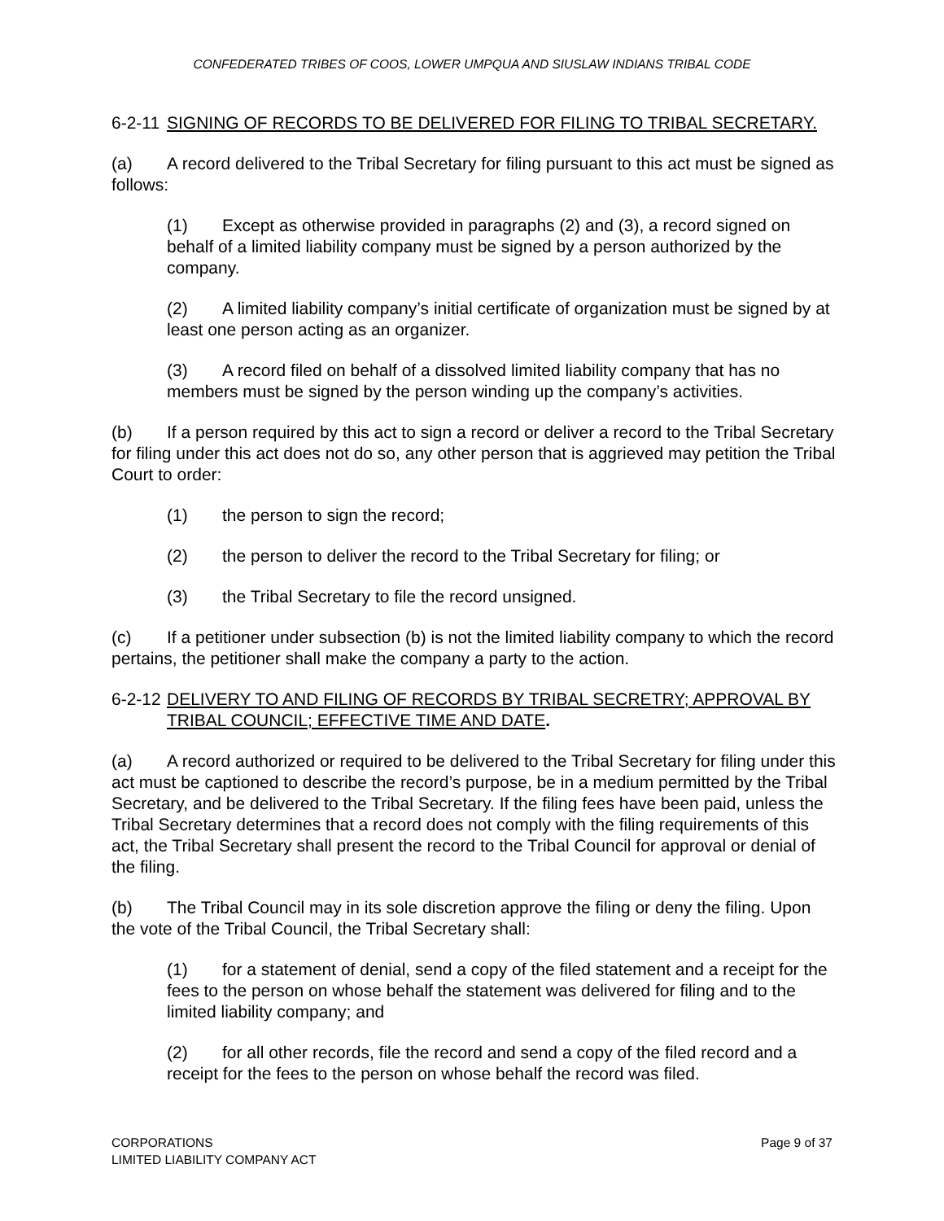CONFEDERATED TRIBES OF COOS, LOWER UMPQUA AND SIUSLAW INDIANS TRIBAL CODE
6-2-11 SIGNING OF RECORDS TO BE DELIVERED FOR FILING TO TRIBAL SECRETARY.
(a) A record delivered to the Tribal Secretary for filing pursuant to this act must be signed as follows:
(1) Except as otherwise provided in paragraphs (2) and (3), a record signed on behalf of a limited liability company must be signed by a person authorized by the company.
(2) A limited liability company’s initial certificate of organization must be signed by at least one person acting as an organizer.
(3) A record filed on behalf of a dissolved limited liability company that has no members must be signed by the person winding up the company’s activities.
(b) If a person required by this act to sign a record or deliver a record to the Tribal Secretary for filing under this act does not do so, any other person that is aggrieved may petition the Tribal Court to order:
(1) the person to sign the record;
(2) the person to deliver the record to the Tribal Secretary for filing; or
(3) the Tribal Secretary to file the record unsigned.
(c) If a petitioner under subsection (b) is not the limited liability company to which the record pertains, the petitioner shall make the company a party to the action.
6-2-12 DELIVERY TO AND FILING OF RECORDS BY TRIBAL SECRETRY; APPROVAL BY TRIBAL COUNCIL; EFFECTIVE TIME AND DATE.
(a) A record authorized or required to be delivered to the Tribal Secretary for filing under this act must be captioned to describe the record’s purpose, be in a medium permitted by the Tribal Secretary, and be delivered to the Tribal Secretary. If the filing fees have been paid, unless the Tribal Secretary determines that a record does not comply with the filing requirements of this act, the Tribal Secretary shall present the record to the Tribal Council for approval or denial of the filing.
(b) The Tribal Council may in its sole discretion approve the filing or deny the filing. Upon the vote of the Tribal Council, the Tribal Secretary shall:
(1) for a statement of denial, send a copy of the filed statement and a receipt for the fees to the person on whose behalf the statement was delivered for filing and to the limited liability company; and
(2) for all other records, file the record and send a copy of the filed record and a receipt for the fees to the person on whose behalf the record was filed.
CORPORATIONS
LIMITED LIABILITY COMPANY ACT
Page 9 of 37